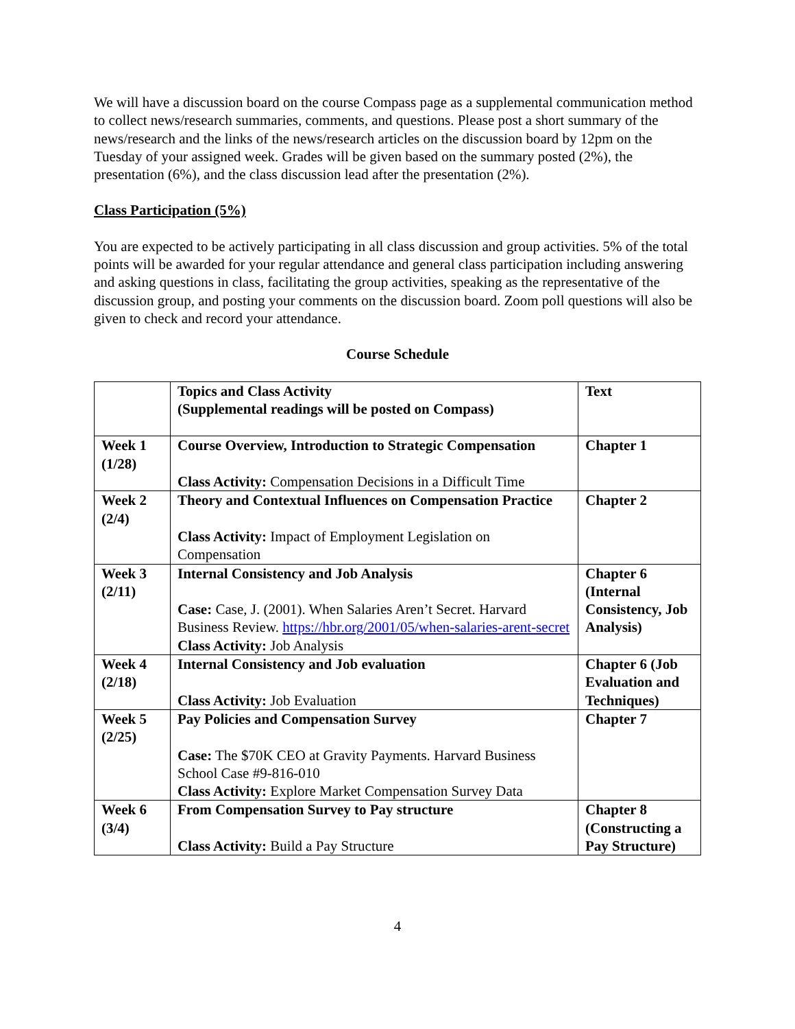We will have a discussion board on the course Compass page as a supplemental communication method to collect news/research summaries, comments, and questions. Please post a short summary of the news/research and the links of the news/research articles on the discussion board by 12pm on the Tuesday of your assigned week. Grades will be given based on the summary posted (2%), the presentation (6%), and the class discussion lead after the presentation (2%).
Class Participation (5%)
You are expected to be actively participating in all class discussion and group activities. 5% of the total points will be awarded for your regular attendance and general class participation including answering and asking questions in class, facilitating the group activities, speaking as the representative of the discussion group, and posting your comments on the discussion board. Zoom poll questions will also be given to check and record your attendance.
Course Schedule
| | Topics and Class Activity (Supplemental readings will be posted on Compass) | Text |
| Week 1 (1/28) | Course Overview, Introduction to Strategic Compensation Class Activity: Compensation Decisions in a Difficult Time | Chapter 1 |
| Week 2 (2/4) | Theory and Contextual Influences on Compensation Practice Class Activity: Impact of Employment Legislation on Compensation | Chapter 2 |
| Week 3 (2/11) | Internal Consistency and Job Analysis Case: Case, J. (2001). When Salaries Aren’t Secret. Harvard Business Review. https://hbr.org/2001/05/when-salaries-arent-secret Class Activity: Job Analysis | Chapter 6 (Internal Consistency, Job Analysis) |
| Week 4 (2/18) | Internal Consistency and Job evaluation Class Activity: Job Evaluation | Chapter 6 (Job Evaluation and Techniques) |
| Week 5 (2/25) | Pay Policies and Compensation Survey Case: The $70K CEO at Gravity Payments. Harvard Business School Case #9-816-010 Class Activity: Explore Market Compensation Survey Data | Chapter 7 |
| Week 6 (3/4) | From Compensation Survey to Pay structure Class Activity: Build a Pay Structure | Chapter 8 (Constructing a Pay Structure) |
4